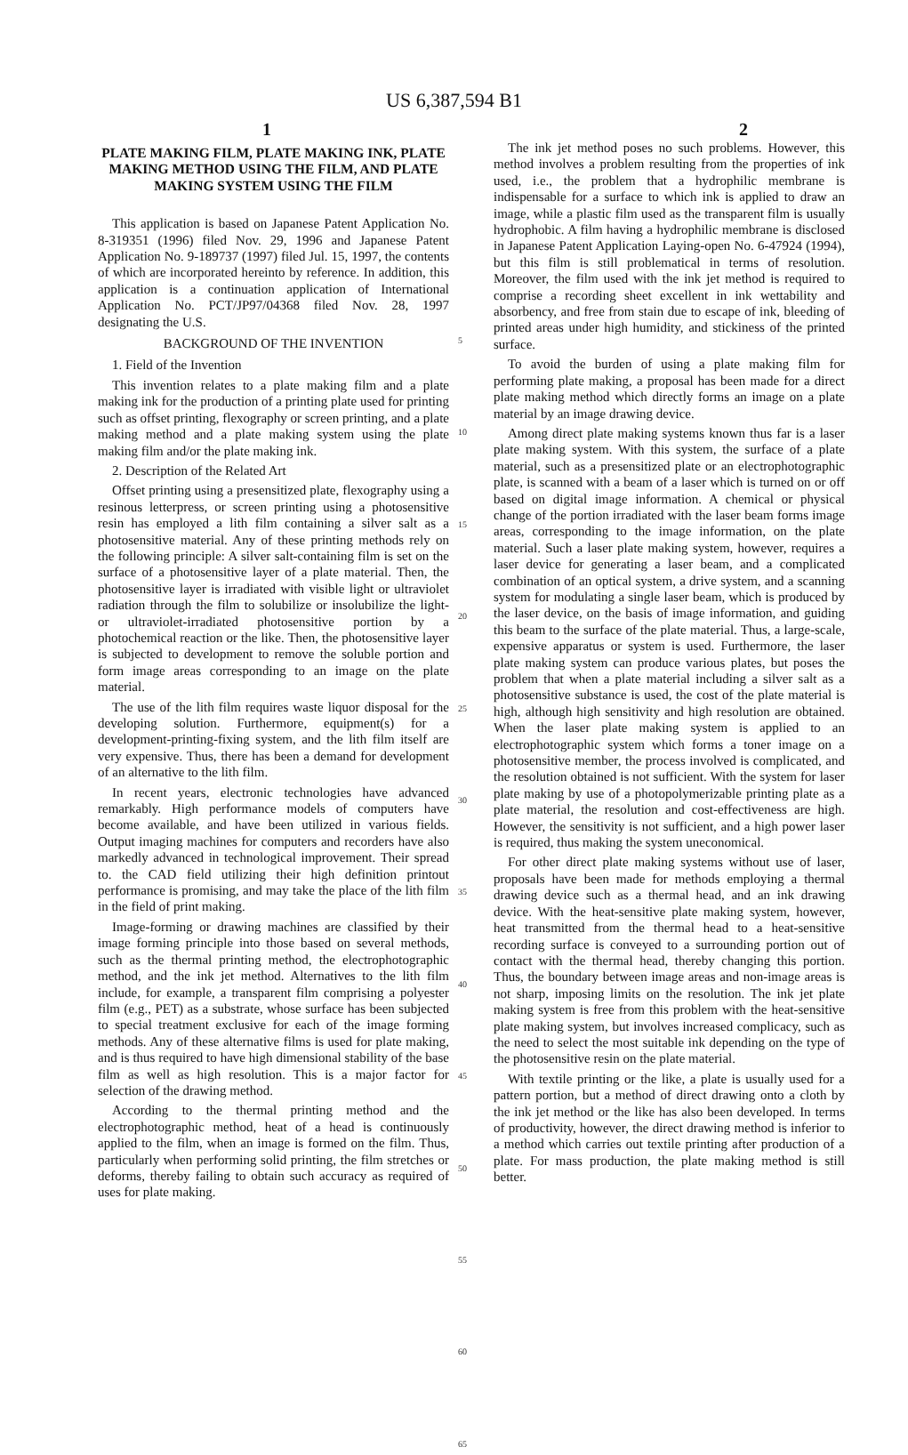US 6,387,594 B1
1 2
PLATE MAKING FILM, PLATE MAKING INK, PLATE MAKING METHOD USING THE FILM, AND PLATE MAKING SYSTEM USING THE FILM
This application is based on Japanese Patent Application No. 8-319351 (1996) filed Nov. 29, 1996 and Japanese Patent Application No. 9-189737 (1997) filed Jul. 15, 1997, the contents of which are incorporated hereinto by reference. In addition, this application is a continuation application of International Application No. PCT/JP97/04368 filed Nov. 28, 1997 designating the U.S.
BACKGROUND OF THE INVENTION
1. Field of the Invention
This invention relates to a plate making film and a plate making ink for the production of a printing plate used for printing such as offset printing, flexography or screen printing, and a plate making method and a plate making system using the plate making film and/or the plate making ink.
2. Description of the Related Art
Offset printing using a presensitized plate, flexography using a resinous letterpress, or screen printing using a photosensitive resin has employed a lith film containing a silver salt as a photosensitive material. Any of these printing methods rely on the following principle: A silver salt-containing film is set on the surface of a photosensitive layer of a plate material. Then, the photosensitive layer is irradiated with visible light or ultraviolet radiation through the film to solubilize or insolubilize the light- or ultraviolet-irradiated photosensitive portion by a photochemical reaction or the like. Then, the photosensitive layer is subjected to development to remove the soluble portion and form image areas corresponding to an image on the plate material.
The use of the lith film requires waste liquor disposal for the developing solution. Furthermore, equipment(s) for a development-printing-fixing system, and the lith film itself are very expensive. Thus, there has been a demand for development of an alternative to the lith film.
In recent years, electronic technologies have advanced remarkably. High performance models of computers have become available, and have been utilized in various fields. Output imaging machines for computers and recorders have also markedly advanced in technological improvement. Their spread to. the CAD field utilizing their high definition printout performance is promising, and may take the place of the lith film in the field of print making.
Image-forming or drawing machines are classified by their image forming principle into those based on several methods, such as the thermal printing method, the electrophotographic method, and the ink jet method. Alternatives to the lith film include, for example, a transparent film comprising a polyester film (e.g., PET) as a substrate, whose surface has been subjected to special treatment exclusive for each of the image forming methods. Any of these alternative films is used for plate making, and is thus required to have high dimensional stability of the base film as well as high resolution. This is a major factor for selection of the drawing method.
According to the thermal printing method and the electrophotographic method, heat of a head is continuously applied to the film, when an image is formed on the film. Thus, particularly when performing solid printing, the film stretches or deforms, thereby failing to obtain such accuracy as required of uses for plate making.
5
10
15
20
25
30
35
40
45
50
55
60
65
The ink jet method poses no such problems. However, this method involves a problem resulting from the properties of ink used, i.e., the problem that a hydrophilic membrane is indispensable for a surface to which ink is applied to draw an image, while a plastic film used as the transparent film is usually hydrophobic. A film having a hydrophilic membrane is disclosed in Japanese Patent Application Laying-open No. 6-47924 (1994), but this film is still problematical in terms of resolution. Moreover, the film used with the ink jet method is required to comprise a recording sheet excellent in ink wettability and absorbency, and free from stain due to escape of ink, bleeding of printed areas under high humidity, and stickiness of the printed surface.
To avoid the burden of using a plate making film for performing plate making, a proposal has been made for a direct plate making method which directly forms an image on a plate material by an image drawing device.
Among direct plate making systems known thus far is a laser plate making system. With this system, the surface of a plate material, such as a presensitized plate or an electrophotographic plate, is scanned with a beam of a laser which is turned on or off based on digital image information. A chemical or physical change of the portion irradiated with the laser beam forms image areas, corresponding to the image information, on the plate material. Such a laser plate making system, however, requires a laser device for generating a laser beam, and a complicated combination of an optical system, a drive system, and a scanning system for modulating a single laser beam, which is produced by the laser device, on the basis of image information, and guiding this beam to the surface of the plate material. Thus, a large-scale, expensive apparatus or system is used. Furthermore, the laser plate making system can produce various plates, but poses the problem that when a plate material including a silver salt as a photosensitive substance is used, the cost of the plate material is high, although high sensitivity and high resolution are obtained. When the laser plate making system is applied to an electrophotographic system which forms a toner image on a photosensitive member, the process involved is complicated, and the resolution obtained is not sufficient. With the system for laser plate making by use of a photopolymerizable printing plate as a plate material, the resolution and cost-effectiveness are high. However, the sensitivity is not sufficient, and a high power laser is required, thus making the system uneconomical.
For other direct plate making systems without use of laser, proposals have been made for methods employing a thermal drawing device such as a thermal head, and an ink drawing device. With the heat-sensitive plate making system, however, heat transmitted from the thermal head to a heat-sensitive recording surface is conveyed to a surrounding portion out of contact with the thermal head, thereby changing this portion. Thus, the boundary between image areas and non-image areas is not sharp, imposing limits on the resolution. The ink jet plate making system is free from this problem with the heat-sensitive plate making system, but involves increased complicacy, such as the need to select the most suitable ink depending on the type of the photosensitive resin on the plate material.
With textile printing or the like, a plate is usually used for a pattern portion, but a method of direct drawing onto a cloth by the ink jet method or the like has also been developed. In terms of productivity, however, the direct drawing method is inferior to a method which carries out textile printing after production of a plate. For mass production, the plate making method is still better.